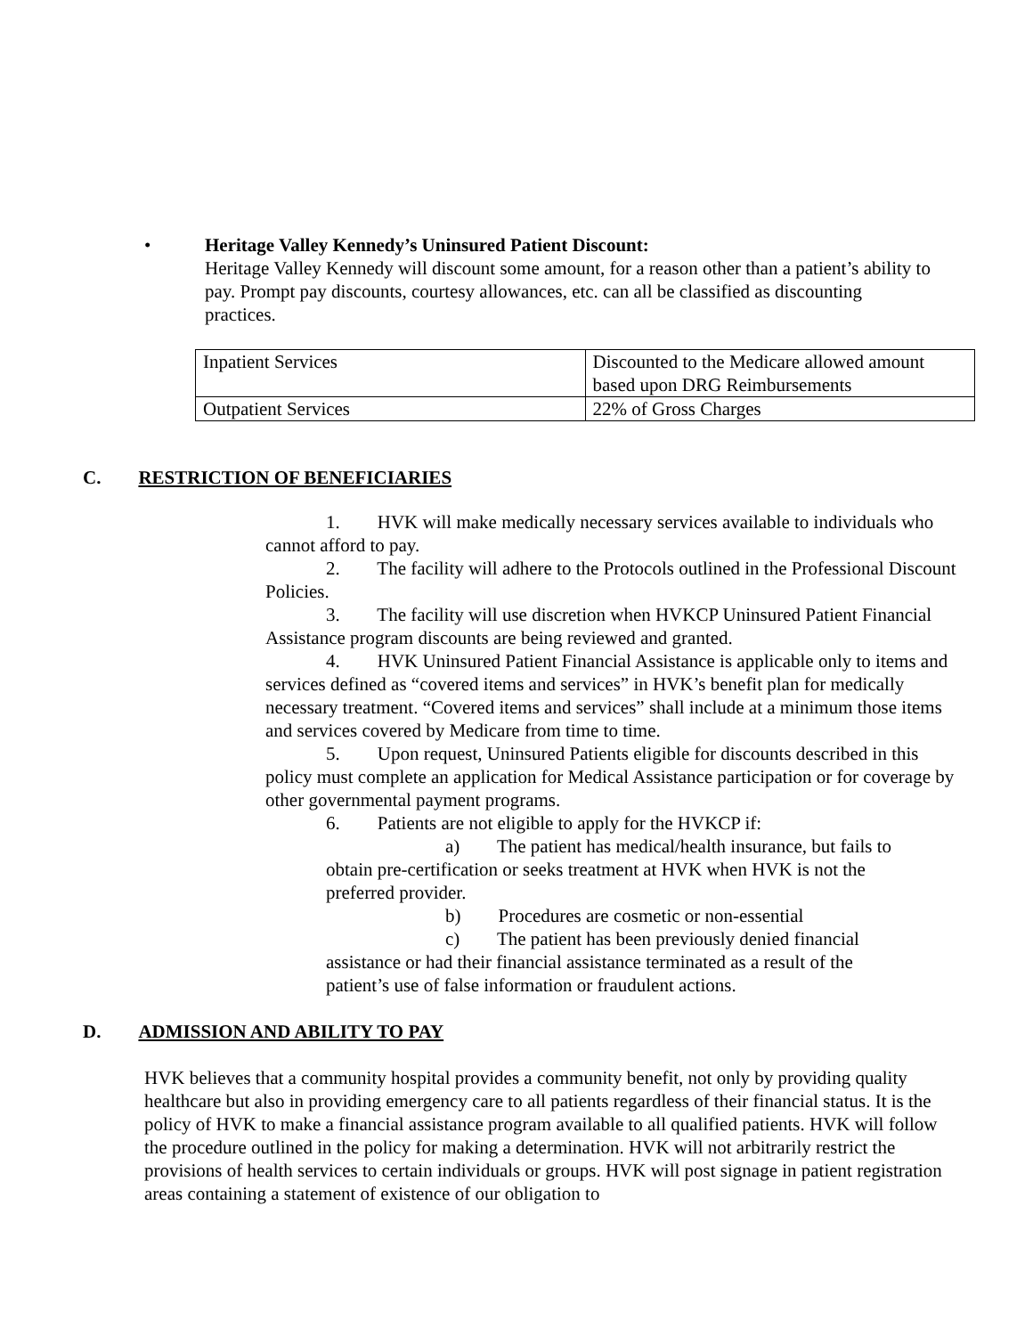•
Heritage Valley Kennedy’s Uninsured Patient Discount:
Heritage Valley Kennedy will discount some amount, for a reason other than a patient’s ability to pay. Prompt pay discounts, courtesy allowances, etc. can all be classified as discounting practices.
| Inpatient Services | Discounted to the Medicare allowed amount based upon DRG Reimbursements |
| Outpatient Services | 22% of Gross Charges |
C. RESTRICTION OF BENEFICIARIES
1. HVK will make medically necessary services available to individuals who cannot afford to pay.
2. The facility will adhere to the Protocols outlined in the Professional Discount Policies.
3. The facility will use discretion when HVKCP Uninsured Patient Financial Assistance program discounts are being reviewed and granted.
4. HVK Uninsured Patient Financial Assistance is applicable only to items and services defined as “covered items and services” in HVK’s benefit plan for medically necessary treatment. “Covered items and services” shall include at a minimum those items and services covered by Medicare from time to time.
5. Upon request, Uninsured Patients eligible for discounts described in this policy must complete an application for Medical Assistance participation or for coverage by other governmental payment programs.
6. Patients are not eligible to apply for the HVKCP if:
a) The patient has medical/health insurance, but fails to obtain pre-certification or seeks treatment at HVK when HVK is not the preferred provider.
b) Procedures are cosmetic or non-essential
c) The patient has been previously denied financial assistance or had their financial assistance terminated as a result of the patient’s use of false information or fraudulent actions.
D. ADMISSION AND ABILITY TO PAY
HVK believes that a community hospital provides a community benefit, not only by providing quality healthcare but also in providing emergency care to all patients regardless of their financial status. It is the policy of HVK to make a financial assistance program available to all qualified patients. HVK will follow the procedure outlined in the policy for making a determination. HVK will not arbitrarily restrict the provisions of health services to certain individuals or groups. HVK will post signage in patient registration areas containing a statement of existence of our obligation to